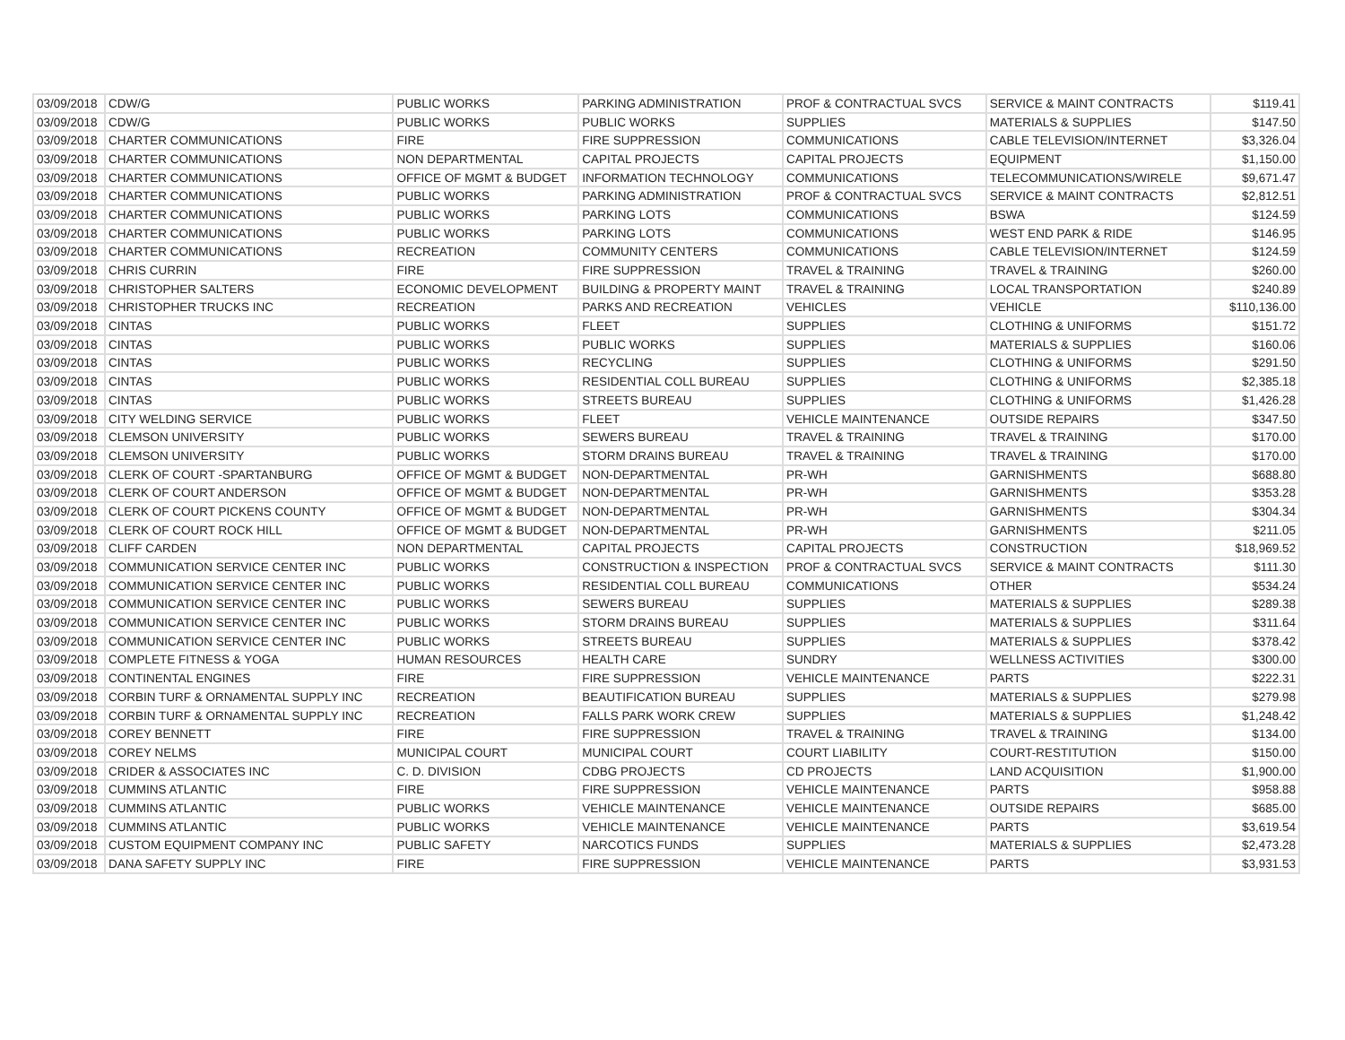| 03/09/2018 | CDW/G | PUBLIC WORKS | PARKING ADMINISTRATION | PROF & CONTRACTUAL SVCS | SERVICE & MAINT CONTRACTS | $119.41 |
| 03/09/2018 | CDW/G | PUBLIC WORKS | PUBLIC WORKS | SUPPLIES | MATERIALS & SUPPLIES | $147.50 |
| 03/09/2018 | CHARTER COMMUNICATIONS | FIRE | FIRE SUPPRESSION | COMMUNICATIONS | CABLE TELEVISION/INTERNET | $3,326.04 |
| 03/09/2018 | CHARTER COMMUNICATIONS | NON DEPARTMENTAL | CAPITAL PROJECTS | CAPITAL PROJECTS | EQUIPMENT | $1,150.00 |
| 03/09/2018 | CHARTER COMMUNICATIONS | OFFICE OF MGMT & BUDGET | INFORMATION TECHNOLOGY | COMMUNICATIONS | TELECOMMUNICATIONS/WIRELE | $9,671.47 |
| 03/09/2018 | CHARTER COMMUNICATIONS | PUBLIC WORKS | PARKING ADMINISTRATION | PROF & CONTRACTUAL SVCS | SERVICE & MAINT CONTRACTS | $2,812.51 |
| 03/09/2018 | CHARTER COMMUNICATIONS | PUBLIC WORKS | PARKING LOTS | COMMUNICATIONS | BSWA | $124.59 |
| 03/09/2018 | CHARTER COMMUNICATIONS | PUBLIC WORKS | PARKING LOTS | COMMUNICATIONS | WEST END PARK & RIDE | $146.95 |
| 03/09/2018 | CHARTER COMMUNICATIONS | RECREATION | COMMUNITY CENTERS | COMMUNICATIONS | CABLE TELEVISION/INTERNET | $124.59 |
| 03/09/2018 | CHRIS CURRIN | FIRE | FIRE SUPPRESSION | TRAVEL & TRAINING | TRAVEL & TRAINING | $260.00 |
| 03/09/2018 | CHRISTOPHER SALTERS | ECONOMIC DEVELOPMENT | BUILDING & PROPERTY MAINT | TRAVEL & TRAINING | LOCAL TRANSPORTATION | $240.89 |
| 03/09/2018 | CHRISTOPHER TRUCKS INC | RECREATION | PARKS AND RECREATION | VEHICLES | VEHICLE | $110,136.00 |
| 03/09/2018 | CINTAS | PUBLIC WORKS | FLEET | SUPPLIES | CLOTHING & UNIFORMS | $151.72 |
| 03/09/2018 | CINTAS | PUBLIC WORKS | PUBLIC WORKS | SUPPLIES | MATERIALS & SUPPLIES | $160.06 |
| 03/09/2018 | CINTAS | PUBLIC WORKS | RECYCLING | SUPPLIES | CLOTHING & UNIFORMS | $291.50 |
| 03/09/2018 | CINTAS | PUBLIC WORKS | RESIDENTIAL COLL BUREAU | SUPPLIES | CLOTHING & UNIFORMS | $2,385.18 |
| 03/09/2018 | CINTAS | PUBLIC WORKS | STREETS BUREAU | SUPPLIES | CLOTHING & UNIFORMS | $1,426.28 |
| 03/09/2018 | CITY WELDING SERVICE | PUBLIC WORKS | FLEET | VEHICLE MAINTENANCE | OUTSIDE REPAIRS | $347.50 |
| 03/09/2018 | CLEMSON UNIVERSITY | PUBLIC WORKS | SEWERS BUREAU | TRAVEL & TRAINING | TRAVEL & TRAINING | $170.00 |
| 03/09/2018 | CLEMSON UNIVERSITY | PUBLIC WORKS | STORM DRAINS BUREAU | TRAVEL & TRAINING | TRAVEL & TRAINING | $170.00 |
| 03/09/2018 | CLERK OF COURT -SPARTANBURG | OFFICE OF MGMT & BUDGET | NON-DEPARTMENTAL | PR-WH | GARNISHMENTS | $688.80 |
| 03/09/2018 | CLERK OF COURT ANDERSON | OFFICE OF MGMT & BUDGET | NON-DEPARTMENTAL | PR-WH | GARNISHMENTS | $353.28 |
| 03/09/2018 | CLERK OF COURT PICKENS COUNTY | OFFICE OF MGMT & BUDGET | NON-DEPARTMENTAL | PR-WH | GARNISHMENTS | $304.34 |
| 03/09/2018 | CLERK OF COURT ROCK HILL | OFFICE OF MGMT & BUDGET | NON-DEPARTMENTAL | PR-WH | GARNISHMENTS | $211.05 |
| 03/09/2018 | CLIFF CARDEN | NON DEPARTMENTAL | CAPITAL PROJECTS | CAPITAL PROJECTS | CONSTRUCTION | $18,969.52 |
| 03/09/2018 | COMMUNICATION SERVICE CENTER INC | PUBLIC WORKS | CONSTRUCTION & INSPECTION | PROF & CONTRACTUAL SVCS | SERVICE & MAINT CONTRACTS | $111.30 |
| 03/09/2018 | COMMUNICATION SERVICE CENTER INC | PUBLIC WORKS | RESIDENTIAL COLL BUREAU | COMMUNICATIONS | OTHER | $534.24 |
| 03/09/2018 | COMMUNICATION SERVICE CENTER INC | PUBLIC WORKS | SEWERS BUREAU | SUPPLIES | MATERIALS & SUPPLIES | $289.38 |
| 03/09/2018 | COMMUNICATION SERVICE CENTER INC | PUBLIC WORKS | STORM DRAINS BUREAU | SUPPLIES | MATERIALS & SUPPLIES | $311.64 |
| 03/09/2018 | COMMUNICATION SERVICE CENTER INC | PUBLIC WORKS | STREETS BUREAU | SUPPLIES | MATERIALS & SUPPLIES | $378.42 |
| 03/09/2018 | COMPLETE FITNESS & YOGA | HUMAN RESOURCES | HEALTH CARE | SUNDRY | WELLNESS ACTIVITIES | $300.00 |
| 03/09/2018 | CONTINENTAL ENGINES | FIRE | FIRE SUPPRESSION | VEHICLE MAINTENANCE | PARTS | $222.31 |
| 03/09/2018 | CORBIN TURF & ORNAMENTAL SUPPLY INC | RECREATION | BEAUTIFICATION BUREAU | SUPPLIES | MATERIALS & SUPPLIES | $279.98 |
| 03/09/2018 | CORBIN TURF & ORNAMENTAL SUPPLY INC | RECREATION | FALLS PARK WORK CREW | SUPPLIES | MATERIALS & SUPPLIES | $1,248.42 |
| 03/09/2018 | COREY BENNETT | FIRE | FIRE SUPPRESSION | TRAVEL & TRAINING | TRAVEL & TRAINING | $134.00 |
| 03/09/2018 | COREY NELMS | MUNICIPAL COURT | MUNICIPAL COURT | COURT LIABILITY | COURT-RESTITUTION | $150.00 |
| 03/09/2018 | CRIDER & ASSOCIATES INC | C. D. DIVISION | CDBG PROJECTS | CD PROJECTS | LAND ACQUISITION | $1,900.00 |
| 03/09/2018 | CUMMINS ATLANTIC | FIRE | FIRE SUPPRESSION | VEHICLE MAINTENANCE | PARTS | $958.88 |
| 03/09/2018 | CUMMINS ATLANTIC | PUBLIC WORKS | VEHICLE MAINTENANCE | VEHICLE MAINTENANCE | OUTSIDE REPAIRS | $685.00 |
| 03/09/2018 | CUMMINS ATLANTIC | PUBLIC WORKS | VEHICLE MAINTENANCE | VEHICLE MAINTENANCE | PARTS | $3,619.54 |
| 03/09/2018 | CUSTOM EQUIPMENT COMPANY INC | PUBLIC SAFETY | NARCOTICS FUNDS | SUPPLIES | MATERIALS & SUPPLIES | $2,473.28 |
| 03/09/2018 | DANA SAFETY SUPPLY INC | FIRE | FIRE SUPPRESSION | VEHICLE MAINTENANCE | PARTS | $3,931.53 |